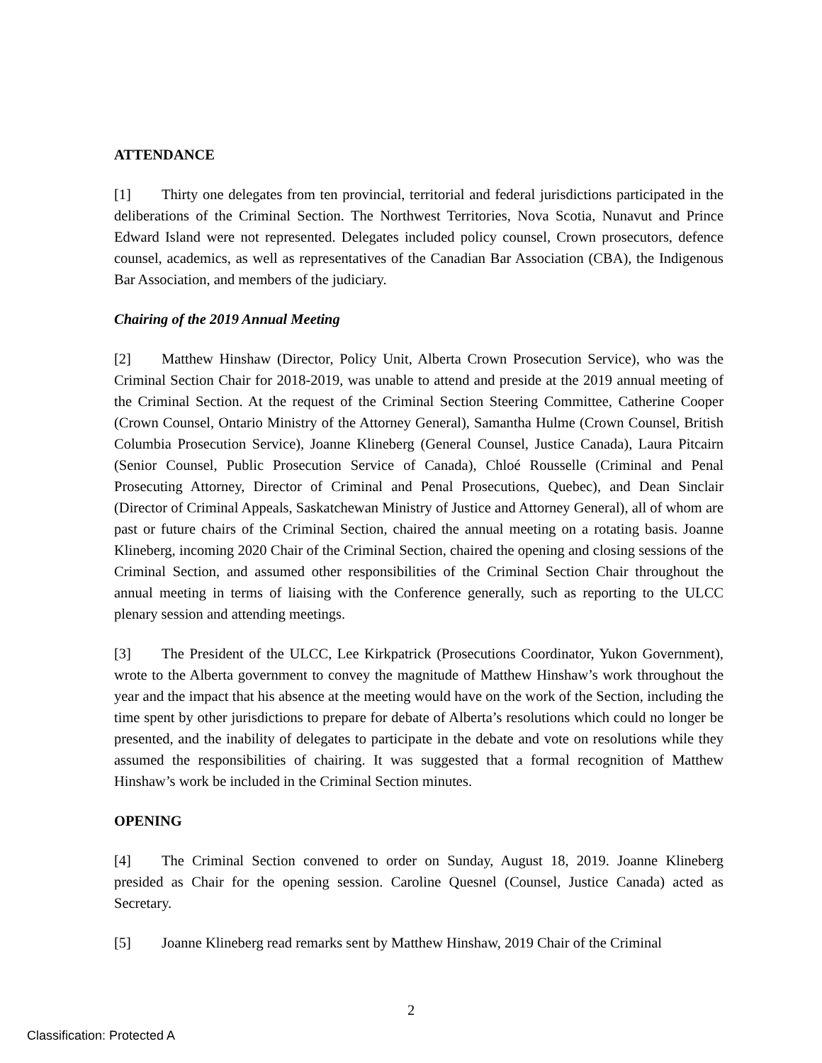ATTENDANCE
[1] Thirty one delegates from ten provincial, territorial and federal jurisdictions participated in the deliberations of the Criminal Section. The Northwest Territories, Nova Scotia, Nunavut and Prince Edward Island were not represented. Delegates included policy counsel, Crown prosecutors, defence counsel, academics, as well as representatives of the Canadian Bar Association (CBA), the Indigenous Bar Association, and members of the judiciary.
Chairing of the 2019 Annual Meeting
[2] Matthew Hinshaw (Director, Policy Unit, Alberta Crown Prosecution Service), who was the Criminal Section Chair for 2018-2019, was unable to attend and preside at the 2019 annual meeting of the Criminal Section. At the request of the Criminal Section Steering Committee, Catherine Cooper (Crown Counsel, Ontario Ministry of the Attorney General), Samantha Hulme (Crown Counsel, British Columbia Prosecution Service), Joanne Klineberg (General Counsel, Justice Canada), Laura Pitcairn (Senior Counsel, Public Prosecution Service of Canada), Chloé Rousselle (Criminal and Penal Prosecuting Attorney, Director of Criminal and Penal Prosecutions, Quebec), and Dean Sinclair (Director of Criminal Appeals, Saskatchewan Ministry of Justice and Attorney General), all of whom are past or future chairs of the Criminal Section, chaired the annual meeting on a rotating basis. Joanne Klineberg, incoming 2020 Chair of the Criminal Section, chaired the opening and closing sessions of the Criminal Section, and assumed other responsibilities of the Criminal Section Chair throughout the annual meeting in terms of liaising with the Conference generally, such as reporting to the ULCC plenary session and attending meetings.
[3] The President of the ULCC, Lee Kirkpatrick (Prosecutions Coordinator, Yukon Government), wrote to the Alberta government to convey the magnitude of Matthew Hinshaw’s work throughout the year and the impact that his absence at the meeting would have on the work of the Section, including the time spent by other jurisdictions to prepare for debate of Alberta’s resolutions which could no longer be presented, and the inability of delegates to participate in the debate and vote on resolutions while they assumed the responsibilities of chairing. It was suggested that a formal recognition of Matthew Hinshaw’s work be included in the Criminal Section minutes.
OPENING
[4] The Criminal Section convened to order on Sunday, August 18, 2019. Joanne Klineberg presided as Chair for the opening session. Caroline Quesnel (Counsel, Justice Canada) acted as Secretary.
[5] Joanne Klineberg read remarks sent by Matthew Hinshaw, 2019 Chair of the Criminal
2
Classification: Protected A